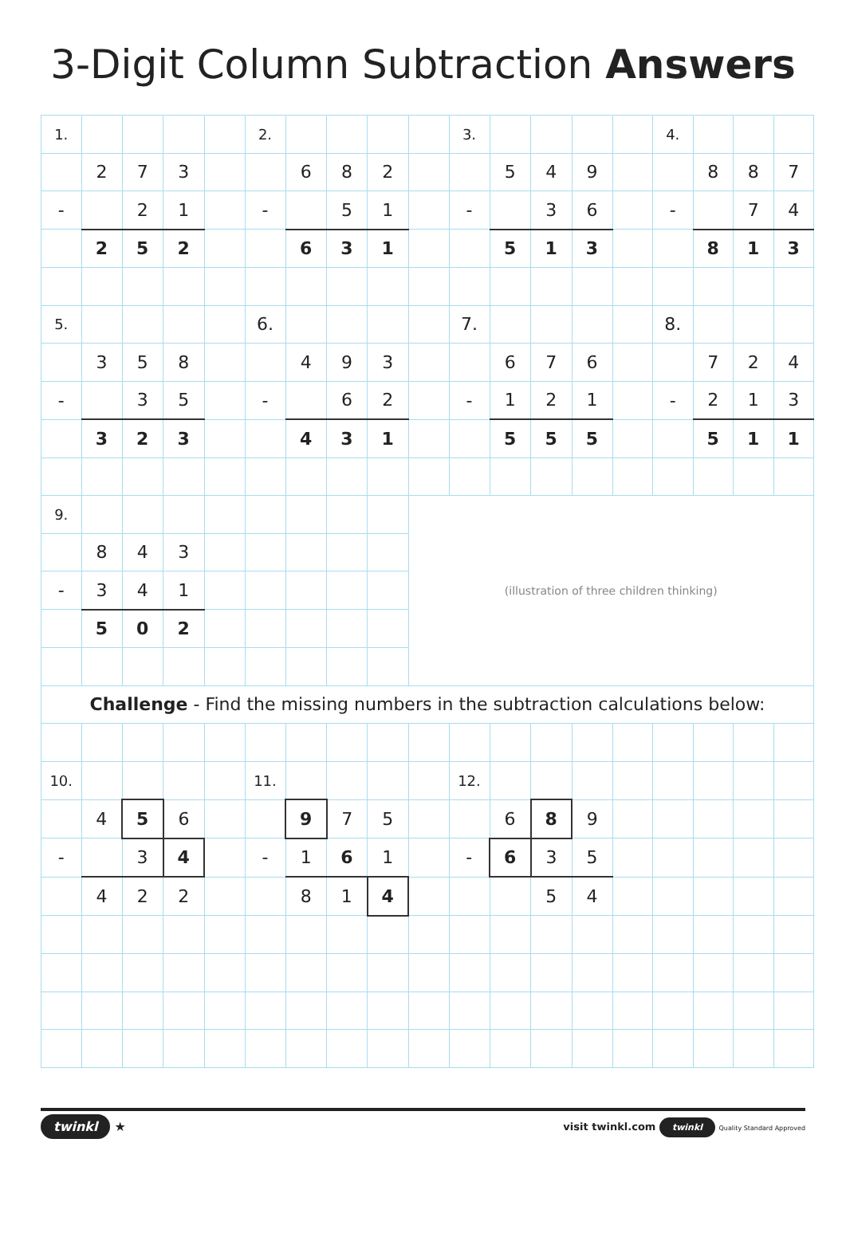3-Digit Column Subtraction Answers
| 1. | | | | | 2. | | | | | 3. | | | | | 4. | | | |
| | 2 | 7 | 3 | | | 6 | 8 | 2 | | | 5 | 4 | 9 | | | 8 | 8 | 7 |
| - | | 2 | 1 | | - | | 5 | 1 | | - | | 3 | 6 | | - | | 7 | 4 |
| | 2 | 5 | 2 | | | 6 | 3 | 1 | | | 5 | 1 | 3 | | | 8 | 1 | 3 |
| 5. | | | | | 6. | | | | | 7. | | | | | 8. | | | |
| | 3 | 5 | 8 | | | 4 | 9 | 3 | | | 6 | 7 | 6 | | | 7 | 2 | 4 |
| - | | 3 | 5 | | - | | 6 | 2 | | - | 1 | 2 | 1 | | - | 2 | 1 | 3 |
| | 3 | 2 | 3 | | | 4 | 3 | 1 | | | 5 | 5 | 5 | | | 5 | 1 | 1 |
| 9. | | | | | | | | | (illustration of three children thinking) | | | | | | | | | |
| | 8 | 4 | 3 | | | | | | | | | | | | | | | |
| - | 3 | 4 | 1 | | | | | | | | | | | | | | | |
| | 5 | 0 | 2 | | | | | | | | | | | | | | | |
| Challenge - Find the missing numbers in the subtraction calculations below: | | | | | | | | | | | | | | | | | | |
| 10. | | | | | 11. | | | | | 12. | | | | | | | | |
| | 4 | 5 | 6 | | | 9 | 7 | 5 | | | 6 | 8 | 9 | | | | | |
| - | | 3 | 4 | | - | 1 | 6 | 1 | | - | 6 | 3 | 5 | | | | | |
| | 4 | 2 | 2 | | | 8 | 1 | 4 | | | | 5 | 4 | | | | | |
twinkl ★
visit twinkl.com twinkl Quality Standard Approved